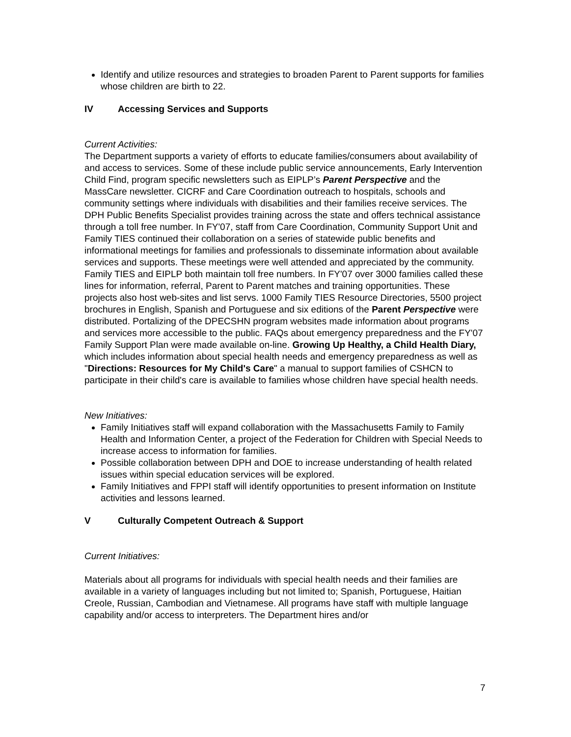Identify and utilize resources and strategies to broaden Parent to Parent supports for families whose children are birth to 22.
IV Accessing Services and Supports
Current Activities:
The Department supports a variety of efforts to educate families/consumers about availability of and access to services. Some of these include public service announcements, Early Intervention Child Find, program specific newsletters such as EIPLP’s Parent Perspective and the MassCare newsletter. CICRF and Care Coordination outreach to hospitals, schools and community settings where individuals with disabilities and their families receive services. The DPH Public Benefits Specialist provides training across the state and offers technical assistance through a toll free number. In FY'07, staff from Care Coordination, Community Support Unit and Family TIES continued their collaboration on a series of statewide public benefits and informational meetings for families and professionals to disseminate information about available services and supports. These meetings were well attended and appreciated by the community. Family TIES and EIPLP both maintain toll free numbers. In FY'07 over 3000 families called these lines for information, referral, Parent to Parent matches and training opportunities. These projects also host web-sites and list servs. 1000 Family TIES Resource Directories, 5500 project brochures in English, Spanish and Portuguese and six editions of the Parent Perspective were distributed. Portalizing of the DPECSHN program websites made information about programs and services more accessible to the public. FAQs about emergency preparedness and the FY'07 Family Support Plan were made available on-line. Growing Up Healthy, a Child Health Diary, which includes information about special health needs and emergency preparedness as well as "Directions: Resources for My Child's Care" a manual to support families of CSHCN to participate in their child's care is available to families whose children have special health needs.
New Initiatives:
Family Initiatives staff will expand collaboration with the Massachusetts Family to Family Health and Information Center, a project of the Federation for Children with Special Needs to increase access to information for families.
Possible collaboration between DPH and DOE to increase understanding of health related issues within special education services will be explored.
Family Initiatives and FPPI staff will identify opportunities to present information on Institute activities and lessons learned.
V Culturally Competent Outreach & Support
Current Initiatives:
Materials about all programs for individuals with special health needs and their families are available in a variety of languages including but not limited to; Spanish, Portuguese, Haitian Creole, Russian, Cambodian and Vietnamese. All programs have staff with multiple language capability and/or access to interpreters. The Department hires and/or
7